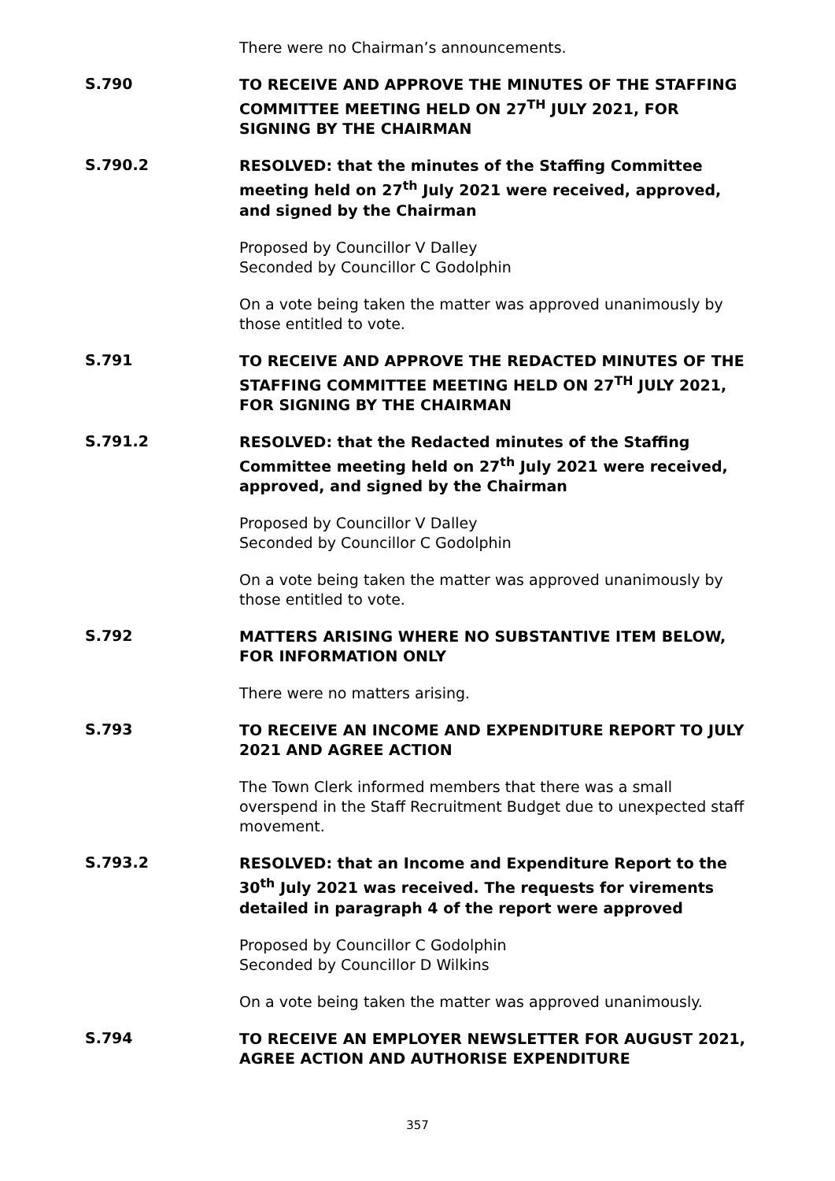There were no Chairman’s announcements.
S.790
TO RECEIVE AND APPROVE THE MINUTES OF THE STAFFING COMMITTEE MEETING HELD ON 27<sup>TH</sup> JULY 2021, FOR SIGNING BY THE CHAIRMAN
S.790.2
RESOLVED: that the minutes of the Staffing Committee meeting held on 27<sup>th</sup> July 2021 were received, approved, and signed by the Chairman
Proposed by Councillor V Dalley
Seconded by Councillor C Godolphin
On a vote being taken the matter was approved unanimously by those entitled to vote.
S.791
TO RECEIVE AND APPROVE THE REDACTED MINUTES OF THE STAFFING COMMITTEE MEETING HELD ON 27<sup>TH</sup> JULY 2021, FOR SIGNING BY THE CHAIRMAN
S.791.2
RESOLVED: that the Redacted minutes of the Staffing Committee meeting held on 27<sup>th</sup> July 2021 were received, approved, and signed by the Chairman
Proposed by Councillor V Dalley
Seconded by Councillor C Godolphin
On a vote being taken the matter was approved unanimously by those entitled to vote.
S.792
MATTERS ARISING WHERE NO SUBSTANTIVE ITEM BELOW, FOR INFORMATION ONLY
There were no matters arising.
S.793
TO RECEIVE AN INCOME AND EXPENDITURE REPORT TO JULY 2021 AND AGREE ACTION
The Town Clerk informed members that there was a small overspend in the Staff Recruitment Budget due to unexpected staff movement.
S.793.2
RESOLVED: that an Income and Expenditure Report to the 30<sup>th</sup> July 2021 was received. The requests for virements detailed in paragraph 4 of the report were approved
Proposed by Councillor C Godolphin
Seconded by Councillor D Wilkins
On a vote being taken the matter was approved unanimously.
S.794
TO RECEIVE AN EMPLOYER NEWSLETTER FOR AUGUST 2021, AGREE ACTION AND AUTHORISE EXPENDITURE
357